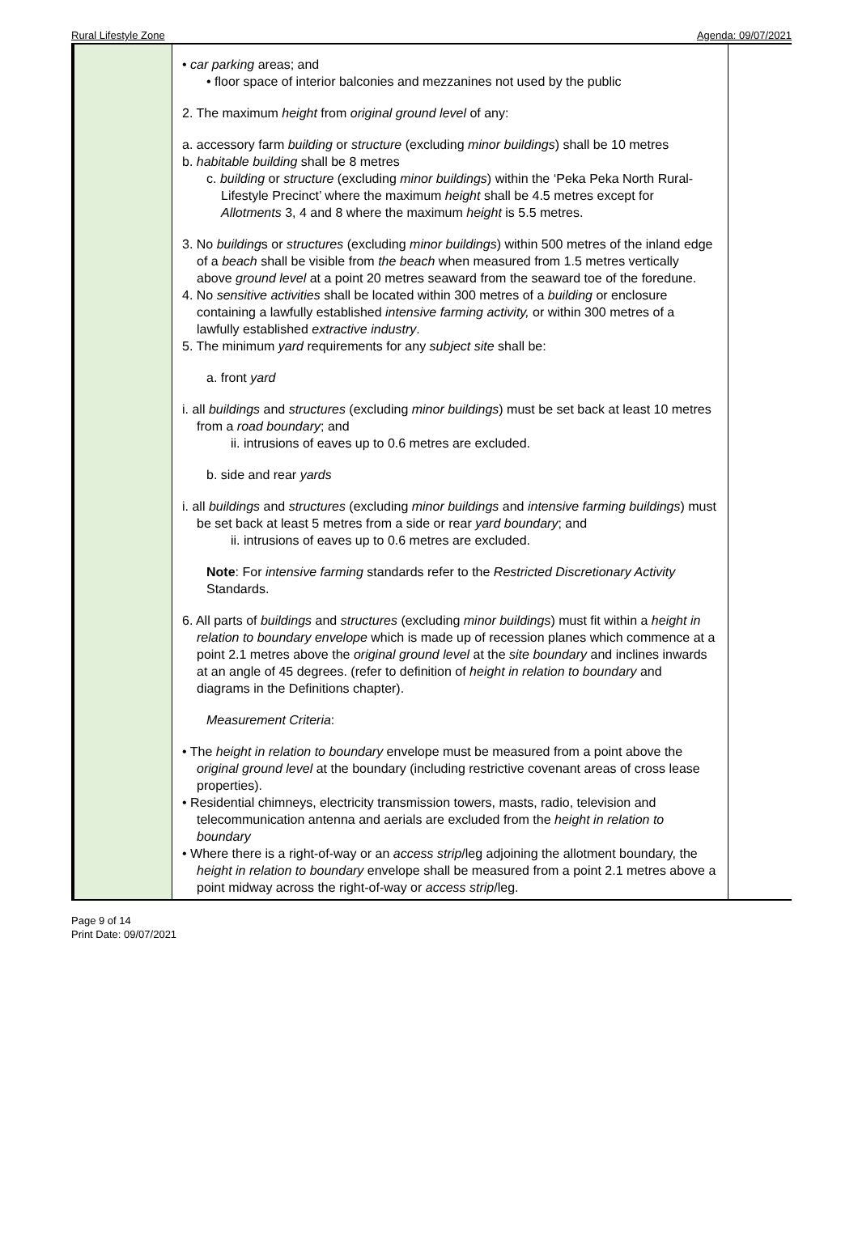Rural Lifestyle Zone Agenda: 09/07/2021
| | • car parking areas; and • floor space of interior balconies and mezzanines not used by the public 2. The maximum height from original ground level of any: a. accessory farm building or structure (excluding minor buildings ) shall be 10 metres b. habitable building shall be 8 metres c. building or structure (excluding minor buildings ) within the ‘Peka Peka North Rural-Lifestyle Precinct’ where the maximum height shall be 4.5 metres except for Allotments 3, 4 and 8 where the maximum height is 5.5 metres. 3. No building s or structures (excluding minor buildings ) within 500 metres of the inland edge of a beach shall be visible from the beach when measured from 1.5 metres vertically above ground level at a point 20 metres seaward from the seaward toe of the foredune. 4. No sensitive activities shall be located within 300 metres of a building or enclosure containing a lawfully established intensive farming activity, or within 300 metres of a lawfully established extractive industry . 5. The minimum yard requirements for any subject site shall be: a. front yard i. all buildings and structures (excluding minor buildings ) must be set back at least 10 metres from a road boundary ; and ii. intrusions of eaves up to 0.6 metres are excluded. b. side and rear yards i. all buildings and structures (excluding minor buildings and intensive farming buildings ) must be set back at least 5 metres from a side or rear yard boundary ; and ii. intrusions of eaves up to 0.6 metres are excluded. Note : For intensive farming standards refer to the Restricted Discretionary Activity Standards. 6. All parts of buildings and structures (excluding minor buildings ) must fit within a height in relation to boundary envelope which is made up of recession planes which commence at a point 2.1 metres above the original ground level at the site boundary and inclines inwards at an angle of 45 degrees. (refer to definition of height in relation to boundary and diagrams in the Definitions chapter). Measurement Criteria : • The height in relation to boundary envelope must be measured from a point above the original ground level at the boundary (including restrictive covenant areas of cross lease properties). • Residential chimneys, electricity transmission towers, masts, radio, television and telecommunication antenna and aerials are excluded from the height in relation to boundary • Where there is a right-of-way or an access strip /leg adjoining the allotment boundary, the height in relation to boundary envelope shall be measured from a point 2.1 metres above a point midway across the right-of-way or access strip /leg. | |
Page 9 of 14
Print Date: 09/07/2021